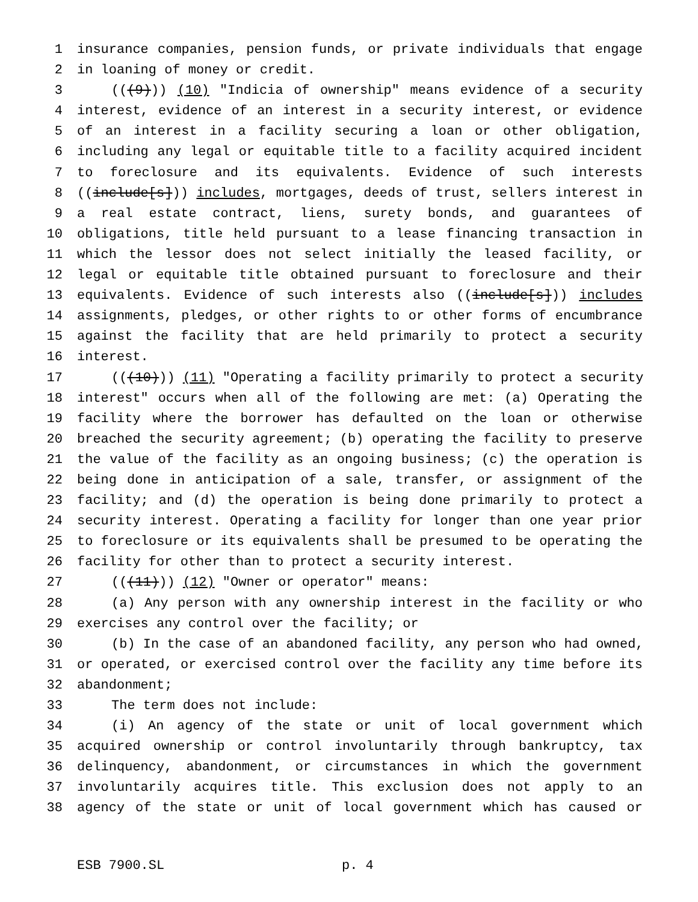1 insurance companies, pension funds, or private individuals that engage
2 in loaning of money or credit.
3 (((9))) (10) "Indicia of ownership" means evidence of a security
4 interest, evidence of an interest in a security interest, or evidence
5 of an interest in a facility securing a loan or other obligation,
6 including any legal or equitable title to a facility acquired incident
7 to foreclosure and its equivalents. Evidence of such interests
8 ((include[s])) includes, mortgages, deeds of trust, sellers interest in
9 a real estate contract, liens, surety bonds, and guarantees of
10 obligations, title held pursuant to a lease financing transaction in
11 which the lessor does not select initially the leased facility, or
12 legal or equitable title obtained pursuant to foreclosure and their
13 equivalents. Evidence of such interests also ((include[s])) includes
14 assignments, pledges, or other rights to or other forms of encumbrance
15 against the facility that are held primarily to protect a security
16 interest.
17 (((10))) (11) "Operating a facility primarily to protect a security
18 interest" occurs when all of the following are met: (a) Operating the
19 facility where the borrower has defaulted on the loan or otherwise
20 breached the security agreement; (b) operating the facility to preserve
21 the value of the facility as an ongoing business; (c) the operation is
22 being done in anticipation of a sale, transfer, or assignment of the
23 facility; and (d) the operation is being done primarily to protect a
24 security interest. Operating a facility for longer than one year prior
25 to foreclosure or its equivalents shall be presumed to be operating the
26 facility for other than to protect a security interest.
27 (((11))) (12) "Owner or operator" means:
28 (a) Any person with any ownership interest in the facility or who
29 exercises any control over the facility; or
30 (b) In the case of an abandoned facility, any person who had owned,
31 or operated, or exercised control over the facility any time before its
32 abandonment;
33 The term does not include:
34 (i) An agency of the state or unit of local government which
35 acquired ownership or control involuntarily through bankruptcy, tax
36 delinquency, abandonment, or circumstances in which the government
37 involuntarily acquires title. This exclusion does not apply to an
38 agency of the state or unit of local government which has caused or
ESB 7900.SL p. 4